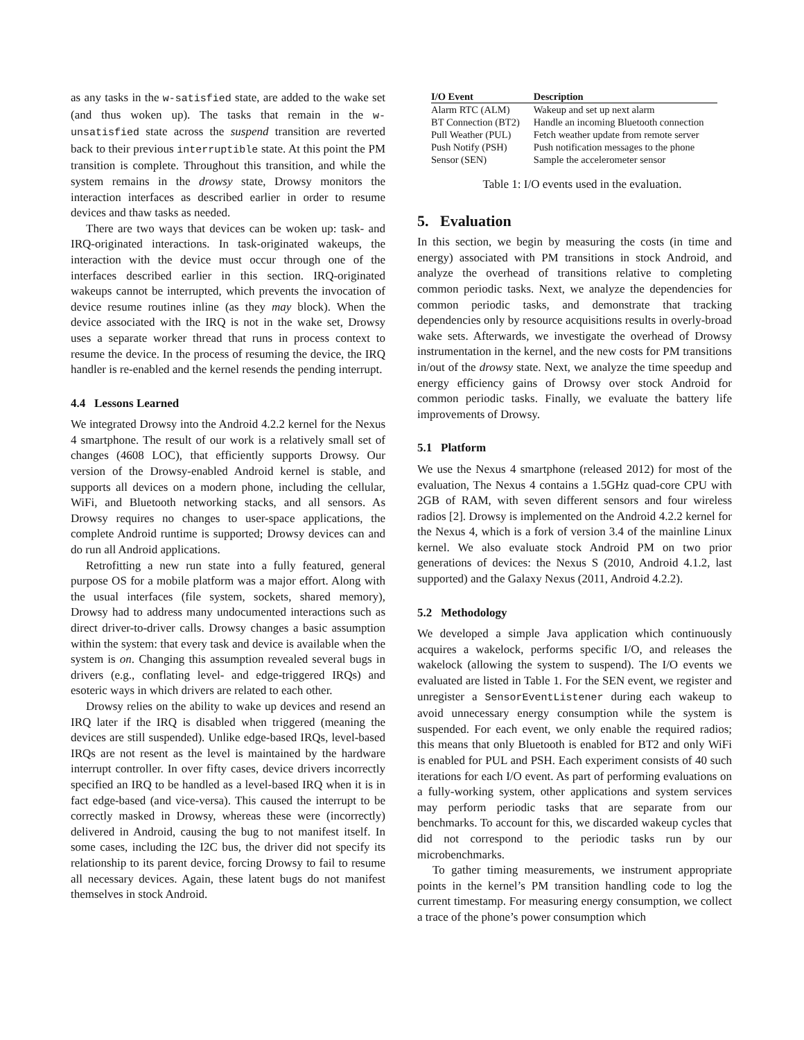as any tasks in the w-satisfied state, are added to the wake set (and thus woken up). The tasks that remain in the w-unsatisfied state across the suspend transition are reverted back to their previous interruptible state. At this point the PM transition is complete. Throughout this transition, and while the system remains in the drowsy state, Drowsy monitors the interaction interfaces as described earlier in order to resume devices and thaw tasks as needed.
There are two ways that devices can be woken up: task- and IRQ-originated interactions. In task-originated wakeups, the interaction with the device must occur through one of the interfaces described earlier in this section. IRQ-originated wakeups cannot be interrupted, which prevents the invocation of device resume routines inline (as they may block). When the device associated with the IRQ is not in the wake set, Drowsy uses a separate worker thread that runs in process context to resume the device. In the process of resuming the device, the IRQ handler is re-enabled and the kernel resends the pending interrupt.
4.4 Lessons Learned
We integrated Drowsy into the Android 4.2.2 kernel for the Nexus 4 smartphone. The result of our work is a relatively small set of changes (4608 LOC), that efficiently supports Drowsy. Our version of the Drowsy-enabled Android kernel is stable, and supports all devices on a modern phone, including the cellular, WiFi, and Bluetooth networking stacks, and all sensors. As Drowsy requires no changes to user-space applications, the complete Android runtime is supported; Drowsy devices can and do run all Android applications.
Retrofitting a new run state into a fully featured, general purpose OS for a mobile platform was a major effort. Along with the usual interfaces (file system, sockets, shared memory), Drowsy had to address many undocumented interactions such as direct driver-to-driver calls. Drowsy changes a basic assumption within the system: that every task and device is available when the system is on. Changing this assumption revealed several bugs in drivers (e.g., conflating level- and edge-triggered IRQs) and esoteric ways in which drivers are related to each other.
Drowsy relies on the ability to wake up devices and resend an IRQ later if the IRQ is disabled when triggered (meaning the devices are still suspended). Unlike edge-based IRQs, level-based IRQs are not resent as the level is maintained by the hardware interrupt controller. In over fifty cases, device drivers incorrectly specified an IRQ to be handled as a level-based IRQ when it is in fact edge-based (and vice-versa). This caused the interrupt to be correctly masked in Drowsy, whereas these were (incorrectly) delivered in Android, causing the bug to not manifest itself. In some cases, including the I2C bus, the driver did not specify its relationship to its parent device, forcing Drowsy to fail to resume all necessary devices. Again, these latent bugs do not manifest themselves in stock Android.
| I/O Event | Description |
| --- | --- |
| Alarm RTC (ALM) | Wakeup and set up next alarm |
| BT Connection (BT2) | Handle an incoming Bluetooth connection |
| Pull Weather (PUL) | Fetch weather update from remote server |
| Push Notify (PSH) | Push notification messages to the phone |
| Sensor (SEN) | Sample the accelerometer sensor |
Table 1: I/O events used in the evaluation.
5. Evaluation
In this section, we begin by measuring the costs (in time and energy) associated with PM transitions in stock Android, and analyze the overhead of transitions relative to completing common periodic tasks. Next, we analyze the dependencies for common periodic tasks, and demonstrate that tracking dependencies only by resource acquisitions results in overly-broad wake sets. Afterwards, we investigate the overhead of Drowsy instrumentation in the kernel, and the new costs for PM transitions in/out of the drowsy state. Next, we analyze the time speedup and energy efficiency gains of Drowsy over stock Android for common periodic tasks. Finally, we evaluate the battery life improvements of Drowsy.
5.1 Platform
We use the Nexus 4 smartphone (released 2012) for most of the evaluation, The Nexus 4 contains a 1.5GHz quad-core CPU with 2GB of RAM, with seven different sensors and four wireless radios [2]. Drowsy is implemented on the Android 4.2.2 kernel for the Nexus 4, which is a fork of version 3.4 of the mainline Linux kernel. We also evaluate stock Android PM on two prior generations of devices: the Nexus S (2010, Android 4.1.2, last supported) and the Galaxy Nexus (2011, Android 4.2.2).
5.2 Methodology
We developed a simple Java application which continuously acquires a wakelock, performs specific I/O, and releases the wakelock (allowing the system to suspend). The I/O events we evaluated are listed in Table 1. For the SEN event, we register and unregister a SensorEventListener during each wakeup to avoid unnecessary energy consumption while the system is suspended. For each event, we only enable the required radios; this means that only Bluetooth is enabled for BT2 and only WiFi is enabled for PUL and PSH. Each experiment consists of 40 such iterations for each I/O event. As part of performing evaluations on a fully-working system, other applications and system services may perform periodic tasks that are separate from our benchmarks. To account for this, we discarded wakeup cycles that did not correspond to the periodic tasks run by our microbenchmarks.
To gather timing measurements, we instrument appropriate points in the kernel’s PM transition handling code to log the current timestamp. For measuring energy consumption, we collect a trace of the phone’s power consumption which